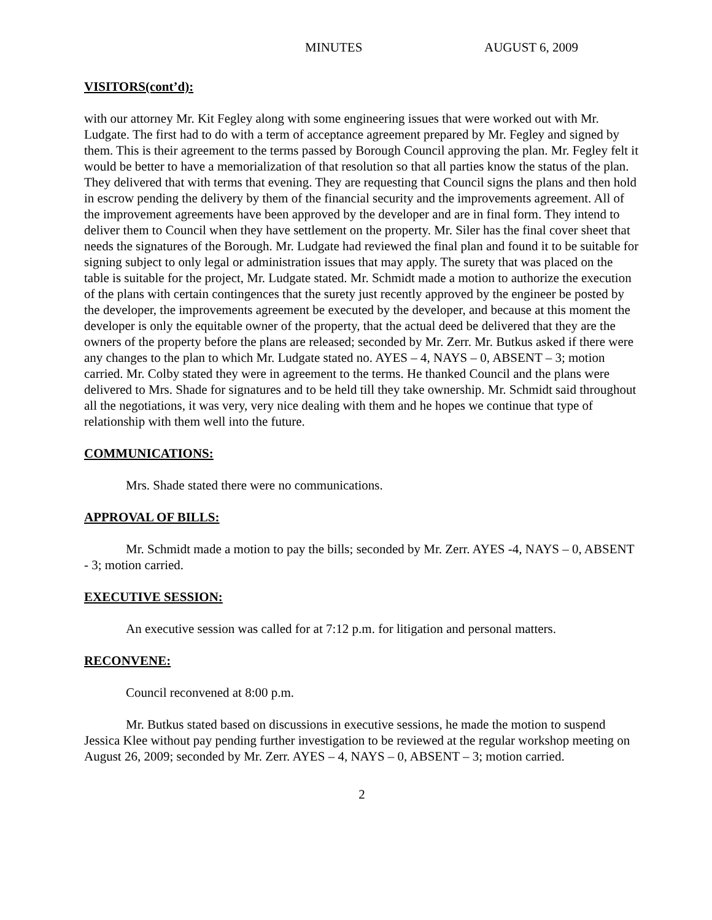MINUTES AUGUST 6, 2009
VISITORS(cont’d):
with our attorney Mr. Kit Fegley along with some engineering issues that were worked out with Mr. Ludgate. The first had to do with a term of acceptance agreement prepared by Mr. Fegley and signed by them. This is their agreement to the terms passed by Borough Council approving the plan. Mr. Fegley felt it would be better to have a memorialization of that resolution so that all parties know the status of the plan. They delivered that with terms that evening. They are requesting that Council signs the plans and then hold in escrow pending the delivery by them of the financial security and the improvements agreement. All of the improvement agreements have been approved by the developer and are in final form. They intend to deliver them to Council when they have settlement on the property. Mr. Siler has the final cover sheet that needs the signatures of the Borough. Mr. Ludgate had reviewed the final plan and found it to be suitable for signing subject to only legal or administration issues that may apply. The surety that was placed on the table is suitable for the project, Mr. Ludgate stated. Mr. Schmidt made a motion to authorize the execution of the plans with certain contingences that the surety just recently approved by the engineer be posted by the developer, the improvements agreement be executed by the developer, and because at this moment the developer is only the equitable owner of the property, that the actual deed be delivered that they are the owners of the property before the plans are released; seconded by Mr. Zerr. Mr. Butkus asked if there were any changes to the plan to which Mr. Ludgate stated no. AYES – 4, NAYS – 0, ABSENT – 3; motion carried. Mr. Colby stated they were in agreement to the terms. He thanked Council and the plans were delivered to Mrs. Shade for signatures and to be held till they take ownership. Mr. Schmidt said throughout all the negotiations, it was very, very nice dealing with them and he hopes we continue that type of relationship with them well into the future.
COMMUNICATIONS:
Mrs. Shade stated there were no communications.
APPROVAL OF BILLS:
Mr. Schmidt made a motion to pay the bills; seconded by Mr. Zerr. AYES -4, NAYS – 0, ABSENT - 3; motion carried.
EXECUTIVE SESSION:
An executive session was called for at 7:12 p.m. for litigation and personal matters.
RECONVENE:
Council reconvened at 8:00 p.m.
Mr. Butkus stated based on discussions in executive sessions, he made the motion to suspend Jessica Klee without pay pending further investigation to be reviewed at the regular workshop meeting on August 26, 2009; seconded by Mr. Zerr. AYES – 4, NAYS – 0, ABSENT – 3; motion carried.
2